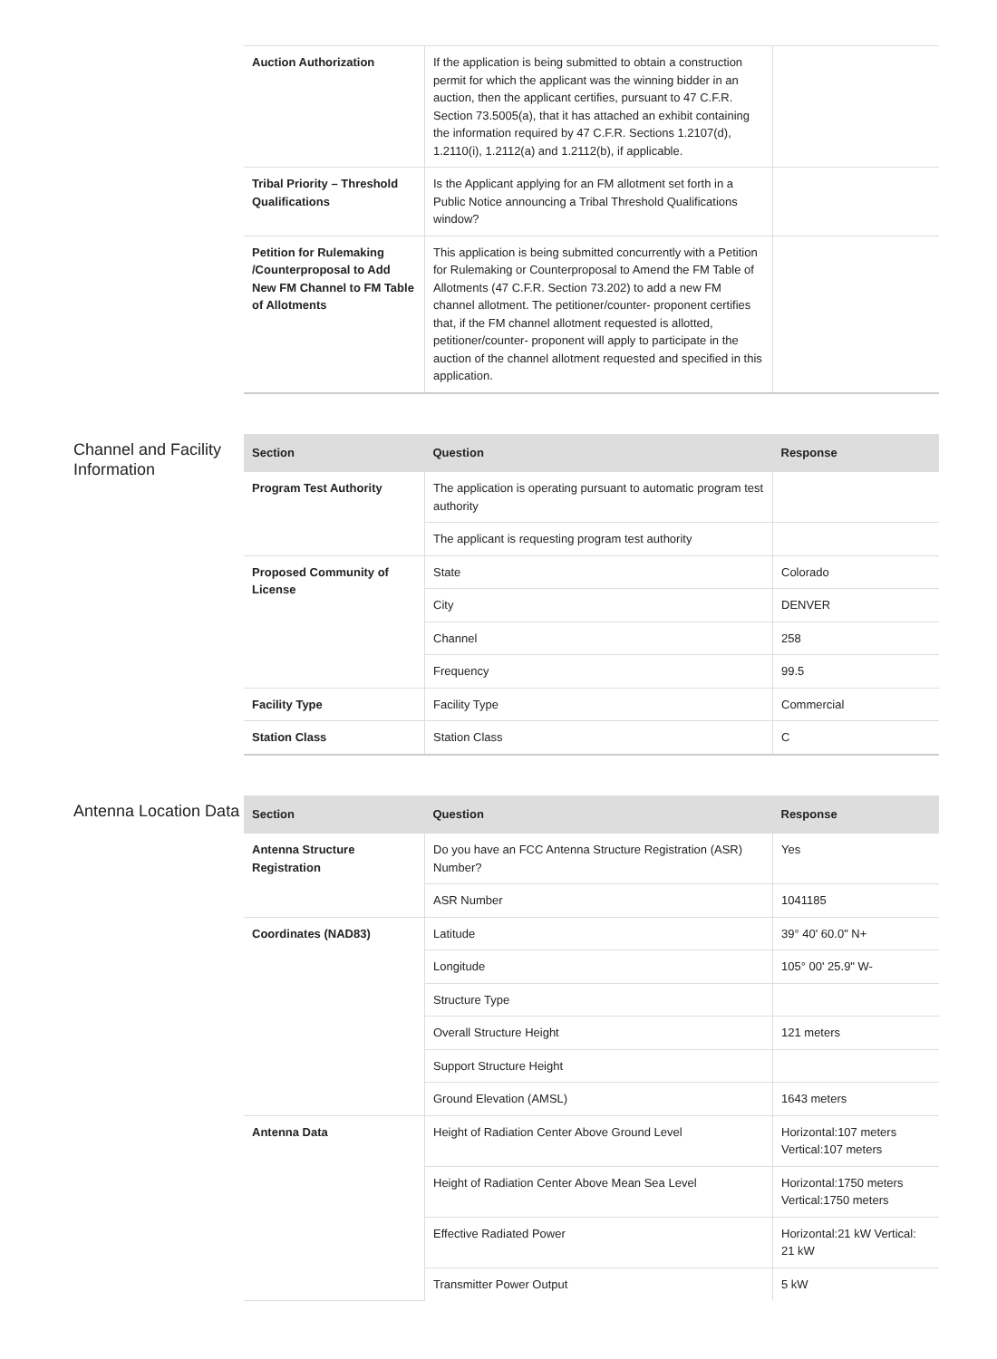| Auction Authorization | If the application is being submitted to obtain a construction permit for which the applicant was the winning bidder in an auction, then the applicant certifies, pursuant to 47 C.F.R. Section 73.5005(a), that it has attached an exhibit containing the information required by 47 C.F.R. Sections 1.2107(d), 1.2110(i), 1.2112(a) and 1.2112(b), if applicable. | |
| Tribal Priority – Threshold Qualifications | Is the Applicant applying for an FM allotment set forth in a Public Notice announcing a Tribal Threshold Qualifications window? | |
| Petition for Rulemaking /Counterproposal to Add New FM Channel to FM Table of Allotments | This application is being submitted concurrently with a Petition for Rulemaking or Counterproposal to Amend the FM Table of Allotments (47 C.F.R. Section 73.202) to add a new FM channel allotment. The petitioner/counter- proponent certifies that, if the FM channel allotment requested is allotted, petitioner/counter- proponent will apply to participate in the auction of the channel allotment requested and specified in this application. | |
Channel and Facility Information
| Section | Question | Response |
| --- | --- | --- |
| Program Test Authority | The application is operating pursuant to automatic program test authority | |
| | The applicant is requesting program test authority | |
| Proposed Community of License | State | Colorado |
| | City | DENVER |
| | Channel | 258 |
| | Frequency | 99.5 |
| Facility Type | Facility Type | Commercial |
| Station Class | Station Class | C |
Antenna Location Data
| Section | Question | Response |
| --- | --- | --- |
| Antenna Structure Registration | Do you have an FCC Antenna Structure Registration (ASR) Number? | Yes |
| | ASR Number | 1041185 |
| Coordinates (NAD83) | Latitude | 39° 40' 60.0" N+ |
| | Longitude | 105° 00' 25.9" W- |
| | Structure Type | |
| | Overall Structure Height | 121 meters |
| | Support Structure Height | |
| | Ground Elevation (AMSL) | 1643 meters |
| Antenna Data | Height of Radiation Center Above Ground Level | Horizontal:107 meters Vertical:107 meters |
| | Height of Radiation Center Above Mean Sea Level | Horizontal:1750 meters Vertical:1750 meters |
| | Effective Radiated Power | Horizontal:21 kW Vertical: 21 kW |
| | Transmitter Power Output | 5 kW |